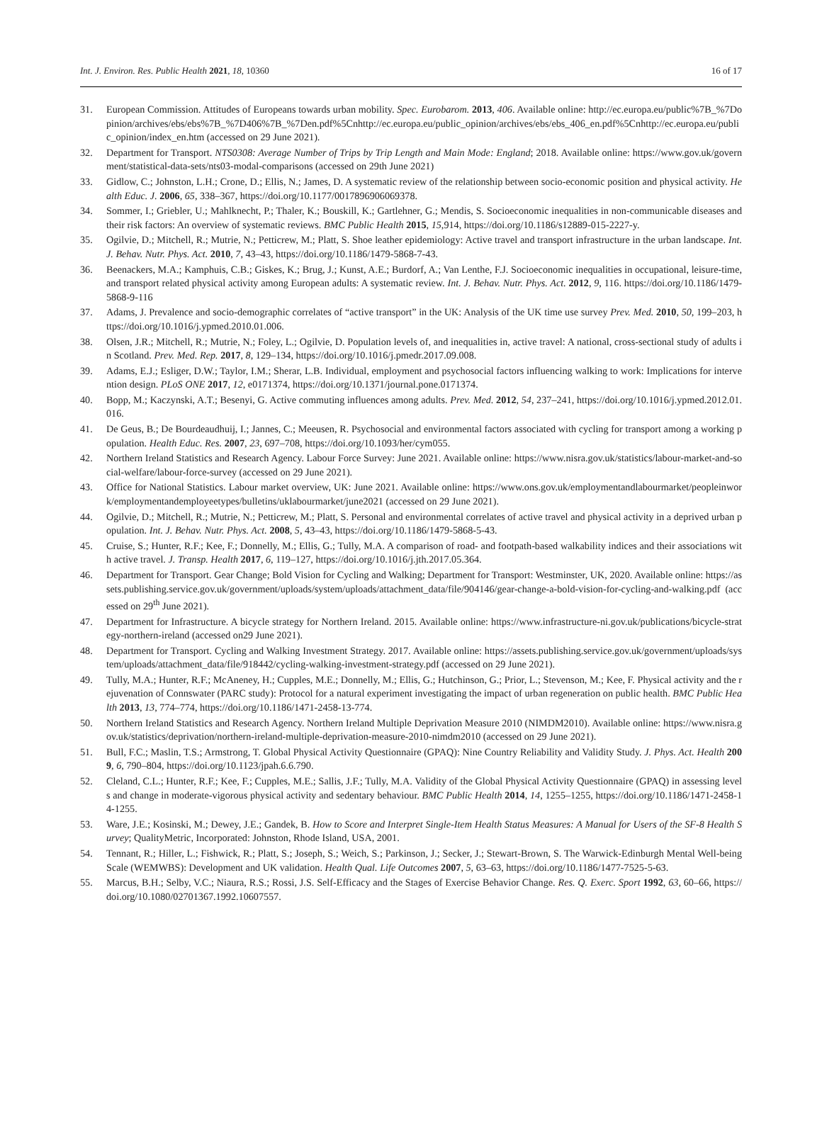Int. J. Environ. Res. Public Health 2021, 18, 10360 16 of 17
31. European Commission. Attitudes of Europeans towards urban mobility. Spec. Eurobarom. 2013, 406. Available online: http://ec.europa.eu/public%7B_%7Dopinion/archives/ebs/ebs%7B_%7D406%7B_%7Den.pdf%5Cnhttp://ec.europa.eu/public_opinion/archives/ebs/ebs_406_en.pdf%5Cnhttp://ec.europa.eu/public_opinion/index_en.htm (accessed on 29 June 2021).
32. Department for Transport. NTS0308: Average Number of Trips by Trip Length and Main Mode: England; 2018. Available online: https://www.gov.uk/government/statistical-data-sets/nts03-modal-comparisons (accessed on 29th June 2021)
33. Gidlow, C.; Johnston, L.H.; Crone, D.; Ellis, N.; James, D. A systematic review of the relationship between socio-economic position and physical activity. Health Educ. J. 2006, 65, 338–367, https://doi.org/10.1177/0017896906069378.
34. Sommer, I.; Griebler, U.; Mahlknecht, P.; Thaler, K.; Bouskill, K.; Gartlehner, G.; Mendis, S. Socioeconomic inequalities in non-communicable diseases and their risk factors: An overview of systematic reviews. BMC Public Health 2015, 15,914, https://doi.org/10.1186/s12889-015-2227-y.
35. Ogilvie, D.; Mitchell, R.; Mutrie, N.; Petticrew, M.; Platt, S. Shoe leather epidemiology: Active travel and transport infrastructure in the urban landscape. Int. J. Behav. Nutr. Phys. Act. 2010, 7, 43–43, https://doi.org/10.1186/1479-5868-7-43.
36. Beenackers, M.A.; Kamphuis, C.B.; Giskes, K.; Brug, J.; Kunst, A.E.; Burdorf, A.; Van Lenthe, F.J. Socioeconomic inequalities in occupational, leisure-time, and transport related physical activity among European adults: A systematic review. Int. J. Behav. Nutr. Phys. Act. 2012, 9, 116. https://doi.org/10.1186/1479-5868-9-116
37. Adams, J. Prevalence and socio-demographic correlates of “active transport” in the UK: Analysis of the UK time use survey Prev. Med. 2010, 50, 199–203, https://doi.org/10.1016/j.ypmed.2010.01.006.
38. Olsen, J.R.; Mitchell, R.; Mutrie, N.; Foley, L.; Ogilvie, D. Population levels of, and inequalities in, active travel: A national, cross-sectional study of adults in Scotland. Prev. Med. Rep. 2017, 8, 129–134, https://doi.org/10.1016/j.pmedr.2017.09.008.
39. Adams, E.J.; Esliger, D.W.; Taylor, I.M.; Sherar, L.B. Individual, employment and psychosocial factors influencing walking to work: Implications for intervention design. PLoS ONE 2017, 12, e0171374, https://doi.org/10.1371/journal.pone.0171374.
40. Bopp, M.; Kaczynski, A.T.; Besenyi, G. Active commuting influences among adults. Prev. Med. 2012, 54, 237–241, https://doi.org/10.1016/j.ypmed.2012.01.016.
41. De Geus, B.; De Bourdeaudhuij, I.; Jannes, C.; Meeusen, R. Psychosocial and environmental factors associated with cycling for transport among a working population. Health Educ. Res. 2007, 23, 697–708, https://doi.org/10.1093/her/cym055.
42. Northern Ireland Statistics and Research Agency. Labour Force Survey: June 2021. Available online: https://www.nisra.gov.uk/statistics/labour-market-and-social-welfare/labour-force-survey (accessed on 29 June 2021).
43. Office for National Statistics. Labour market overview, UK: June 2021. Available online: https://www.ons.gov.uk/employmentandlabourmarket/peopleinwork/employmentandemployeetypes/bulletins/uklabourmarket/june2021 (accessed on 29 June 2021).
44. Ogilvie, D.; Mitchell, R.; Mutrie, N.; Petticrew, M.; Platt, S. Personal and environmental correlates of active travel and physical activity in a deprived urban population. Int. J. Behav. Nutr. Phys. Act. 2008, 5, 43–43, https://doi.org/10.1186/1479-5868-5-43.
45. Cruise, S.; Hunter, R.F.; Kee, F.; Donnelly, M.; Ellis, G.; Tully, M.A. A comparison of road- and footpath-based walkability indices and their associations with active travel. J. Transp. Health 2017, 6, 119–127, https://doi.org/10.1016/j.jth.2017.05.364.
46. Department for Transport. Gear Change; Bold Vision for Cycling and Walking; Department for Transport: Westminster, UK, 2020. Available online: https://assets.publishing.service.gov.uk/government/uploads/system/uploads/attachment_data/file/904146/gear-change-a-bold-vision-for-cycling-and-walking.pdf (accessed on 29<sup>th</sup> June 2021).
47. Department for Infrastructure. A bicycle strategy for Northern Ireland. 2015. Available online: https://www.infrastructure-ni.gov.uk/publications/bicycle-strategy-northern-ireland (accessed on29 June 2021).
48. Department for Transport. Cycling and Walking Investment Strategy. 2017. Available online: https://assets.publishing.service.gov.uk/government/uploads/system/uploads/attachment_data/file/918442/cycling-walking-investment-strategy.pdf (accessed on 29 June 2021).
49. Tully, M.A.; Hunter, R.F.; McAneney, H.; Cupples, M.E.; Donnelly, M.; Ellis, G.; Hutchinson, G.; Prior, L.; Stevenson, M.; Kee, F. Physical activity and the rejuvenation of Connswater (PARC study): Protocol for a natural experiment investigating the impact of urban regeneration on public health. BMC Public Health 2013, 13, 774–774, https://doi.org/10.1186/1471-2458-13-774.
50. Northern Ireland Statistics and Research Agency. Northern Ireland Multiple Deprivation Measure 2010 (NIMDM2010). Available online: https://www.nisra.gov.uk/statistics/deprivation/northern-ireland-multiple-deprivation-measure-2010-nimdm2010 (accessed on 29 June 2021).
51. Bull, F.C.; Maslin, T.S.; Armstrong, T. Global Physical Activity Questionnaire (GPAQ): Nine Country Reliability and Validity Study. J. Phys. Act. Health 2009, 6, 790–804, https://doi.org/10.1123/jpah.6.6.790.
52. Cleland, C.L.; Hunter, R.F.; Kee, F.; Cupples, M.E.; Sallis, J.F.; Tully, M.A. Validity of the Global Physical Activity Questionnaire (GPAQ) in assessing levels and change in moderate-vigorous physical activity and sedentary behaviour. BMC Public Health 2014, 14, 1255–1255, https://doi.org/10.1186/1471-2458-14-1255.
53. Ware, J.E.; Kosinski, M.; Dewey, J.E.; Gandek, B. How to Score and Interpret Single-Item Health Status Measures: A Manual for Users of the SF-8 Health Survey; QualityMetric, Incorporated: Johnston, Rhode Island, USA, 2001.
54. Tennant, R.; Hiller, L.; Fishwick, R.; Platt, S.; Joseph, S.; Weich, S.; Parkinson, J.; Secker, J.; Stewart-Brown, S. The Warwick-Edinburgh Mental Well-being Scale (WEMWBS): Development and UK validation. Health Qual. Life Outcomes 2007, 5, 63–63, https://doi.org/10.1186/1477-7525-5-63.
55. Marcus, B.H.; Selby, V.C.; Niaura, R.S.; Rossi, J.S. Self-Efficacy and the Stages of Exercise Behavior Change. Res. Q. Exerc. Sport 1992, 63, 60–66, https://doi.org/10.1080/02701367.1992.10607557.